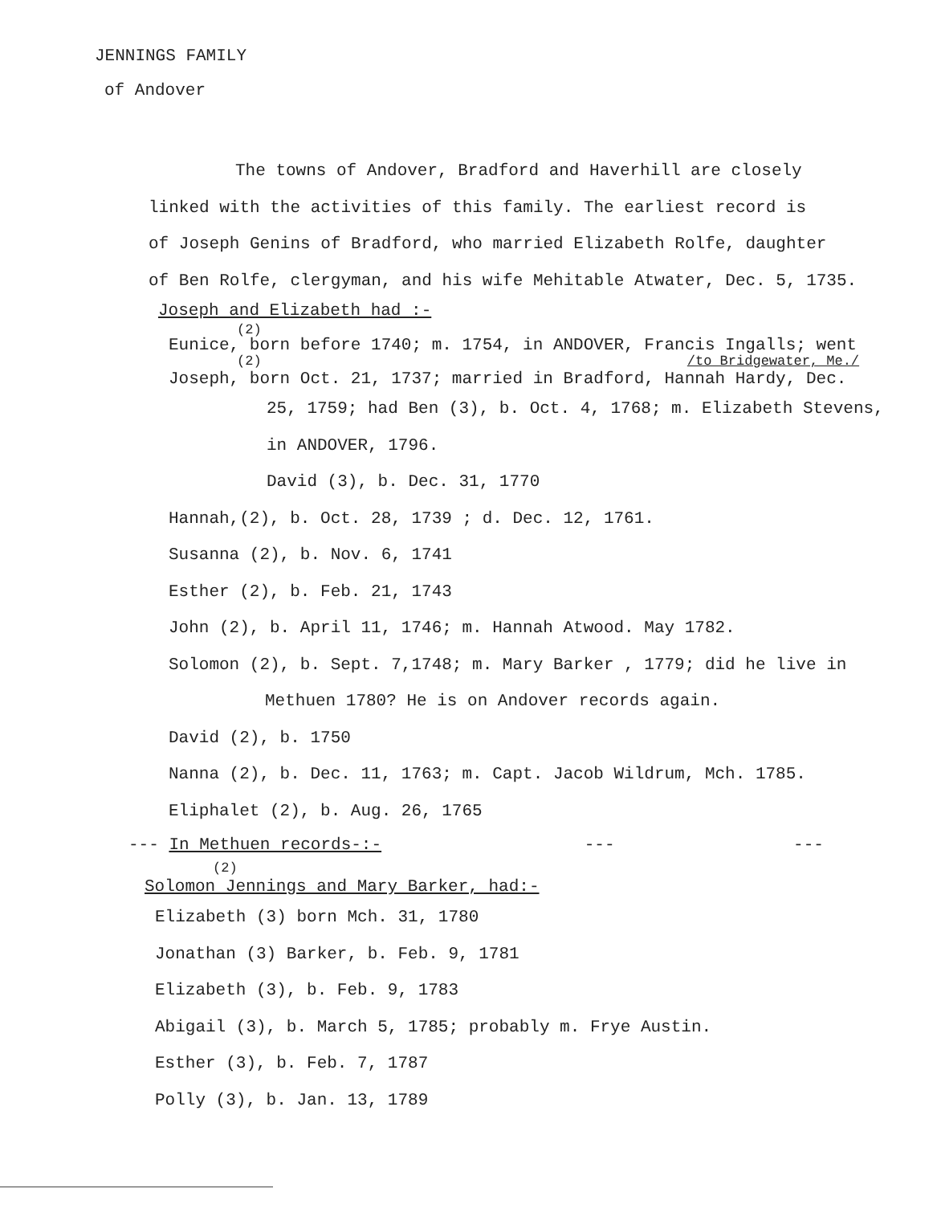JENNINGS FAMILY
of Andover
The towns of Andover, Bradford and Haverhill are closely
linked with the activities of this family. The earliest record is
of Joseph Genins of Bradford, who married Elizabeth Rolfe, daughter
of Ben Rolfe, clergyman, and his wife Mehitable Atwater, Dec. 5, 1735.
Joseph and Elizabeth had :-
(2)
Eunice, born before 1740; m. 1754, in ANDOVER, Francis Ingalls; went
(2) /to Bridgewater, Me./
Joseph, born Oct. 21, 1737; married in Bradford, Hannah Hardy, Dec.
25, 1759; had Ben (3), b. Oct. 4, 1768; m. Elizabeth Stevens,
in ANDOVER, 1796.
David (3), b. Dec. 31, 1770
Hannah,(2), b. Oct. 28, 1739 ; d. Dec. 12, 1761.
Susanna (2), b. Nov. 6, 1741
Esther (2), b. Feb. 21, 1743
John (2), b. April 11, 1746; m. Hannah Atwood. May 1782.
Solomon (2), b. Sept. 7,1748; m. Mary Barker , 1779; did he live in
Methuen 1780? He is on Andover records again.
David (2), b. 1750
Nanna (2), b. Dec. 11, 1763; m. Capt. Jacob Wildrum, Mch. 1785.
Eliphalet (2), b. Aug. 26, 1765
--- In Methuen records-:- --- ---
(2)
Solomon Jennings and Mary Barker, had:-
Elizabeth (3) born Mch. 31, 1780
Jonathan (3) Barker, b. Feb. 9, 1781
Elizabeth (3), b. Feb. 9, 1783
Abigail (3), b. March 5, 1785; probably m. Frye Austin.
Esther (3), b. Feb. 7, 1787
Polly (3), b. Jan. 13, 1789